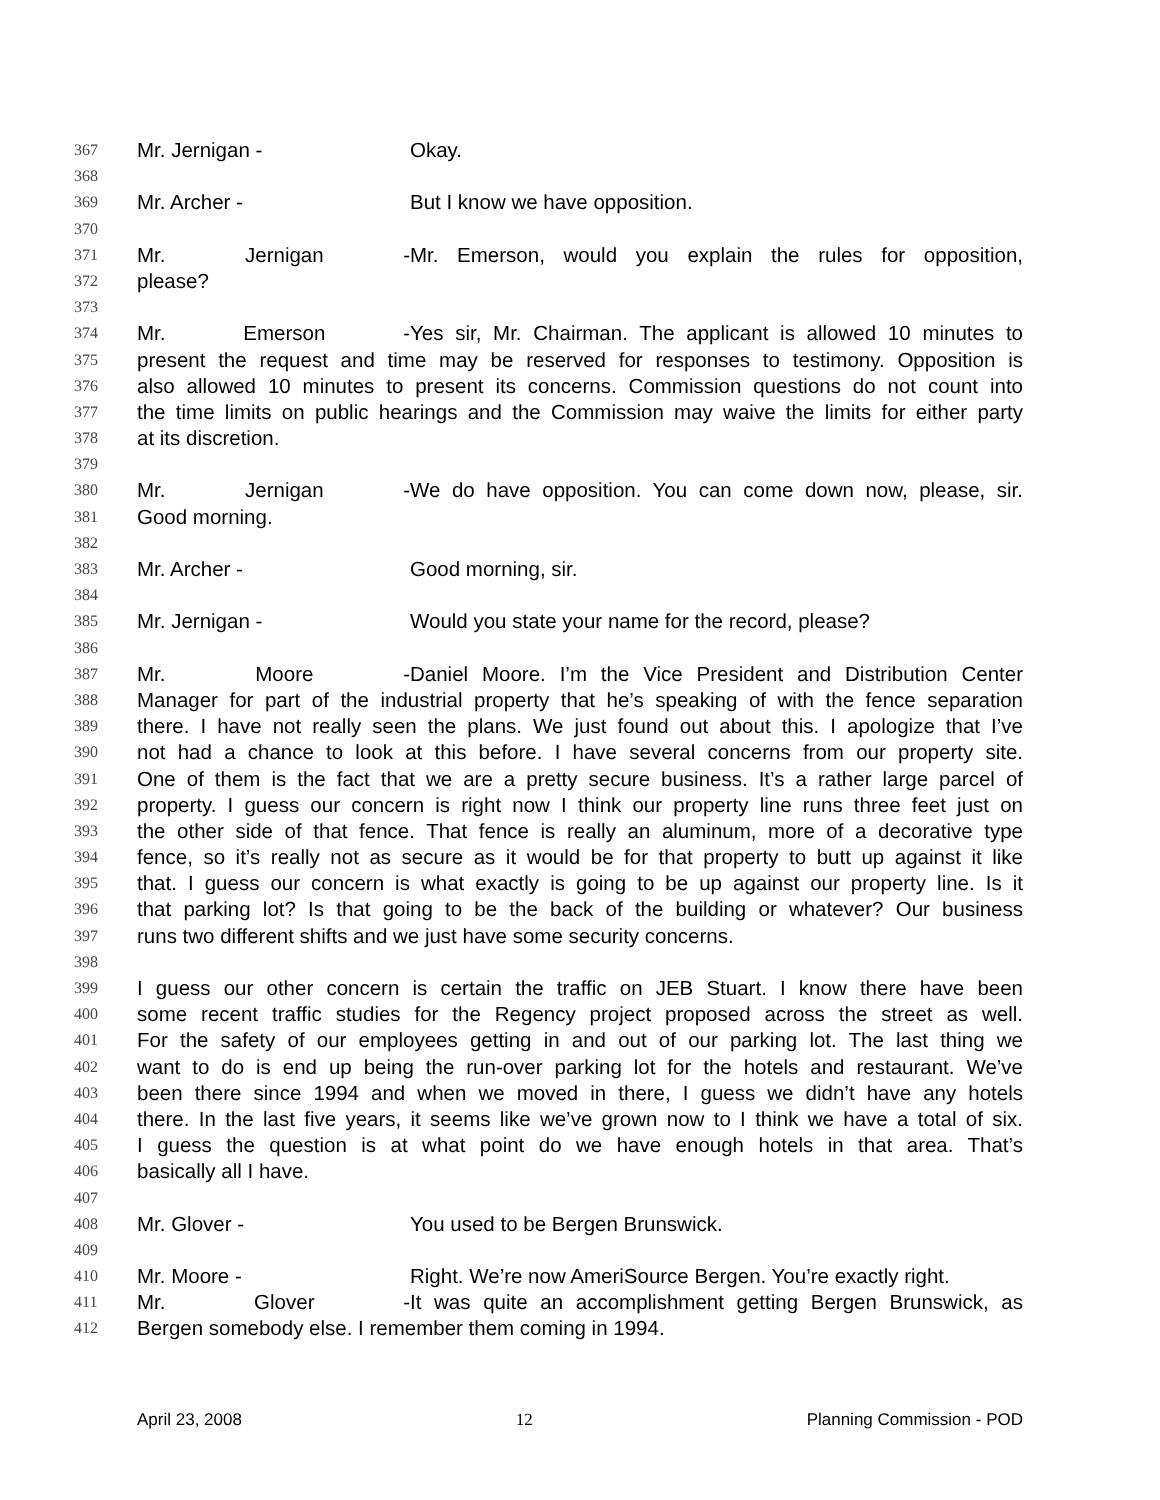367 Mr. Jernigan - Okay.
368
369 Mr. Archer - But I know we have opposition.
370
371 Mr. Jernigan - Mr. Emerson, would you explain the rules for opposition,
372 please?
373
374 Mr. Emerson - Yes sir, Mr. Chairman. The applicant is allowed 10 minutes to
375 present the request and time may be reserved for responses to testimony. Opposition is
376 also allowed 10 minutes to present its concerns. Commission questions do not count into
377 the time limits on public hearings and the Commission may waive the limits for either party
378 at its discretion.
379
380 Mr. Jernigan - We do have opposition. You can come down now, please, sir.
381 Good morning.
382
383 Mr. Archer - Good morning, sir.
384
385 Mr. Jernigan - Would you state your name for the record, please?
386
387 Mr. Moore - Daniel Moore. I’m the Vice President and Distribution Center
388 Manager for part of the industrial property that he’s speaking of with the fence separation
389 there. I have not really seen the plans. We just found out about this. I apologize that I’ve
390 not had a chance to look at this before. I have several concerns from our property site.
391 One of them is the fact that we are a pretty secure business. It’s a rather large parcel of
392 property. I guess our concern is right now I think our property line runs three feet just on
393 the other side of that fence. That fence is really an aluminum, more of a decorative type
394 fence, so it’s really not as secure as it would be for that property to butt up against it like
395 that. I guess our concern is what exactly is going to be up against our property line. Is it
396 that parking lot? Is that going to be the back of the building or whatever? Our business
397 runs two different shifts and we just have some security concerns.
398
399 I guess our other concern is certain the traffic on JEB Stuart. I know there have been
400 some recent traffic studies for the Regency project proposed across the street as well.
401 For the safety of our employees getting in and out of our parking lot. The last thing we
402 want to do is end up being the run-over parking lot for the hotels and restaurant. We’ve
403 been there since 1994 and when we moved in there, I guess we didn’t have any hotels
404 there. In the last five years, it seems like we’ve grown now to I think we have a total of six.
405 I guess the question is at what point do we have enough hotels in that area. That’s
406 basically all I have.
407
408 Mr. Glover - You used to be Bergen Brunswick.
409
410 Mr. Moore - Right. We’re now AmeriSource Bergen. You’re exactly right.
411 Mr. Glover - It was quite an accomplishment getting Bergen Brunswick, as
412 Bergen somebody else. I remember them coming in 1994.
April 23, 2008 12 Planning Commission - POD